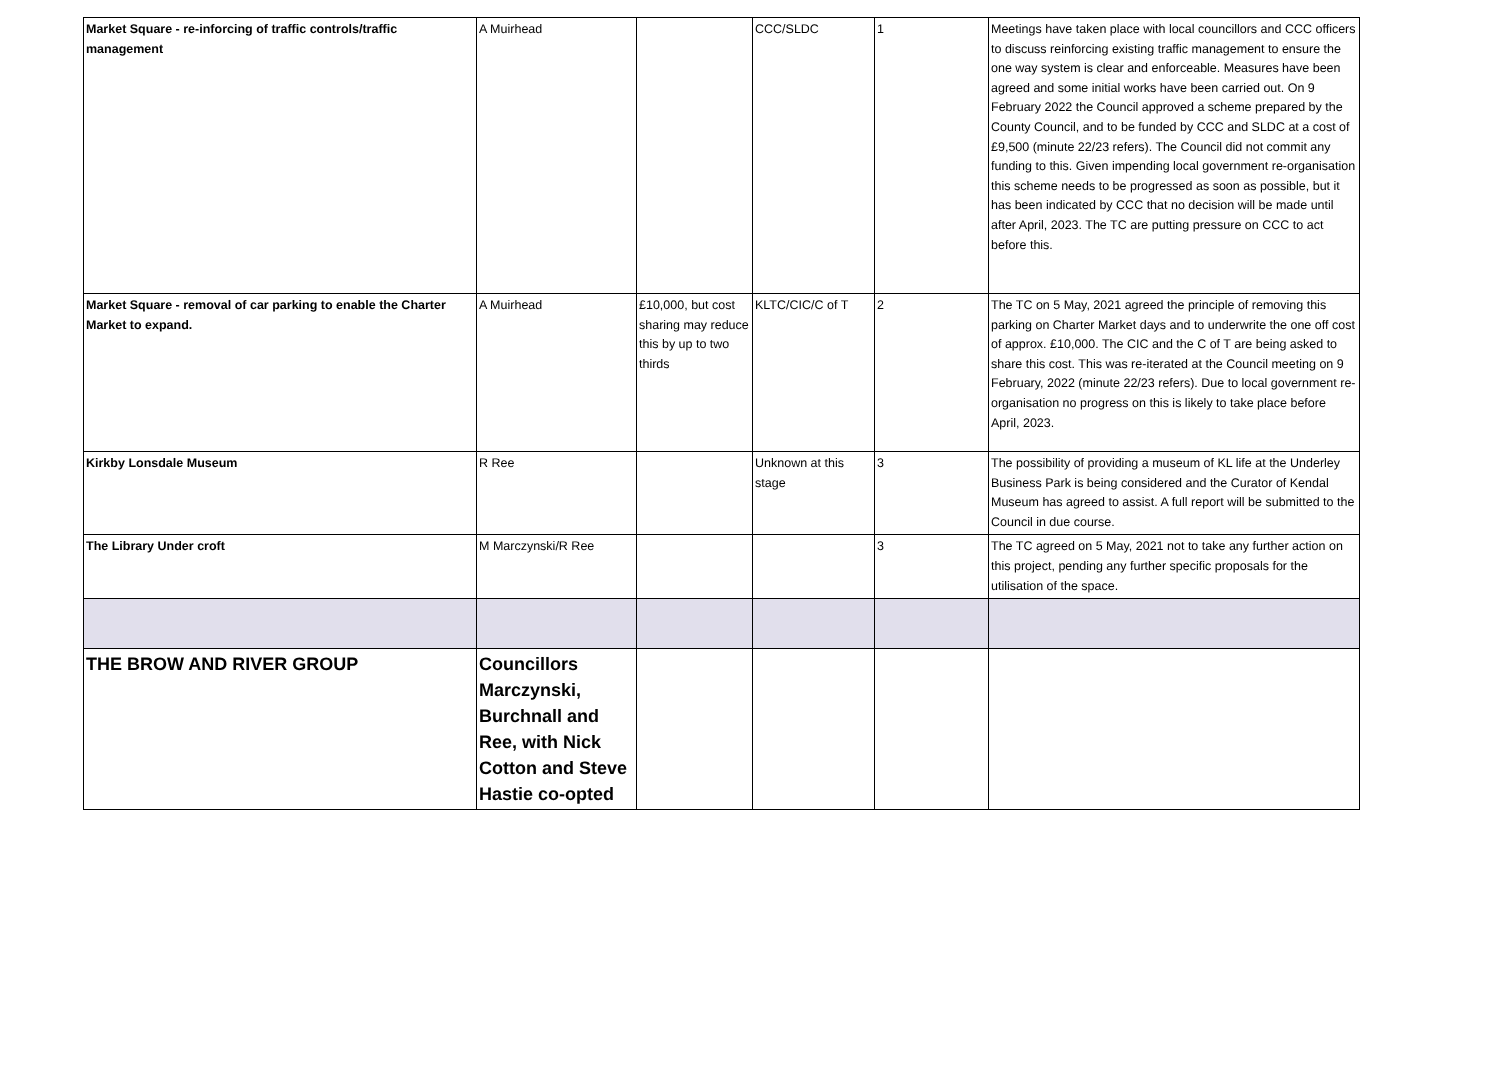| Market Square - re-inforcing of traffic controls/traffic management | A Muirhead | | CCC/SLDC | 1 | Meetings have taken place with local councillors and CCC officers to discuss reinforcing existing traffic management to ensure the one way system is clear and enforceable. Measures have been agreed and some initial works have been carried out. On 9 February 2022 the Council approved a scheme prepared by the County Council, and to be funded by CCC and SLDC at a cost of £9,500 (minute 22/23 refers). The Council did not commit any funding to this. Given impending local government re-organisation this scheme needs to be progressed as soon as possible, but it has been indicated by CCC that no decision will be made until after April, 2023. The TC are putting pressure on CCC to act before this. |
| Market Square - removal of car parking to enable the Charter Market to expand. | A Muirhead | £10,000, but cost sharing may reduce this by up to two thirds | KLTC/CIC/C of T | 2 | The TC on 5 May, 2021 agreed the principle of removing this parking on Charter Market days and to underwrite the one off cost of approx. £10,000. The CIC and the C of T are being asked to share this cost. This was re-iterated at the Council meeting on 9 February, 2022 (minute 22/23 refers). Due to local government re-organisation no progress on this is likely to take place before April, 2023. |
| Kirkby Lonsdale Museum | R Ree | | Unknown at this stage | 3 | The possibility of providing a museum of KL life at the Underley Business Park is being considered and the Curator of Kendal Museum has agreed to assist. A full report will be submitted to the Council in due course. |
| The Library Under croft | M Marczynski/R Ree | | | 3 | The TC agreed on 5 May, 2021 not to take any further action on this project, pending any further specific proposals for the utilisation of the space. |
| THE BROW AND RIVER GROUP | Councillors Marczynski, Burchnall and Ree, with Nick Cotton and Steve Hastie co-opted | | | | |